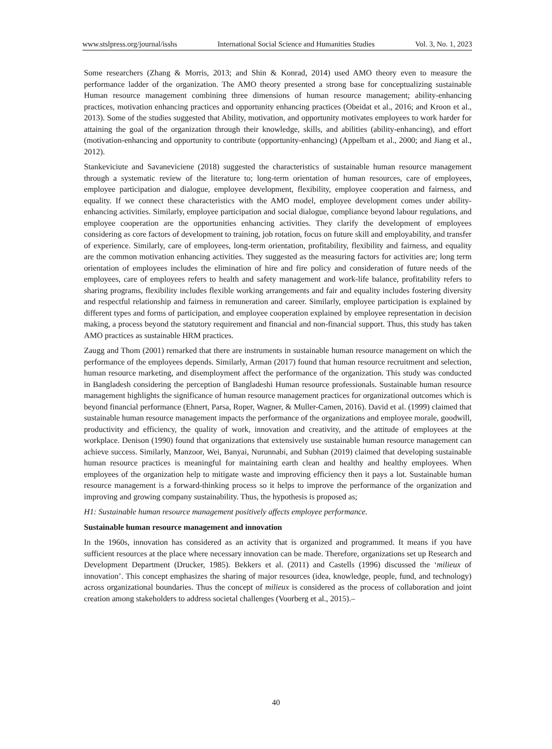www.stslpress.org/journal/isshs International Social Science and Humanities Studies Vol. 3, No. 1, 2023
Some researchers (Zhang & Morris, 2013; and Shin & Konrad, 2014) used AMO theory even to measure the performance ladder of the organization. The AMO theory presented a strong base for conceptualizing sustainable Human resource management combining three dimensions of human resource management; ability-enhancing practices, motivation enhancing practices and opportunity enhancing practices (Obeidat et al., 2016; and Kroon et al., 2013). Some of the studies suggested that Ability, motivation, and opportunity motivates employees to work harder for attaining the goal of the organization through their knowledge, skills, and abilities (ability-enhancing), and effort (motivation-enhancing and opportunity to contribute (opportunity-enhancing) (Appelbam et al., 2000; and Jiang et al., 2012).
Stankeviciute and Savaneviciene (2018) suggested the characteristics of sustainable human resource management through a systematic review of the literature to; long-term orientation of human resources, care of employees, employee participation and dialogue, employee development, flexibility, employee cooperation and fairness, and equality. If we connect these characteristics with the AMO model, employee development comes under ability-enhancing activities. Similarly, employee participation and social dialogue, compliance beyond labour regulations, and employee cooperation are the opportunities enhancing activities. They clarify the development of employees considering as core factors of development to training, job rotation, focus on future skill and employability, and transfer of experience. Similarly, care of employees, long-term orientation, profitability, flexibility and fairness, and equality are the common motivation enhancing activities. They suggested as the measuring factors for activities are; long term orientation of employees includes the elimination of hire and fire policy and consideration of future needs of the employees, care of employees refers to health and safety management and work-life balance, profitability refers to sharing programs, flexibility includes flexible working arrangements and fair and equality includes fostering diversity and respectful relationship and fairness in remuneration and career. Similarly, employee participation is explained by different types and forms of participation, and employee cooperation explained by employee representation in decision making, a process beyond the statutory requirement and financial and non-financial support. Thus, this study has taken AMO practices as sustainable HRM practices.
Zaugg and Thom (2001) remarked that there are instruments in sustainable human resource management on which the performance of the employees depends. Similarly, Arman (2017) found that human resource recruitment and selection, human resource marketing, and disemployment affect the performance of the organization. This study was conducted in Bangladesh considering the perception of Bangladeshi Human resource professionals. Sustainable human resource management highlights the significance of human resource management practices for organizational outcomes which is beyond financial performance (Ehnert, Parsa, Roper, Wagner, & Muller-Camen, 2016). David et al. (1999) claimed that sustainable human resource management impacts the performance of the organizations and employee morale, goodwill, productivity and efficiency, the quality of work, innovation and creativity, and the attitude of employees at the workplace. Denison (1990) found that organizations that extensively use sustainable human resource management can achieve success. Similarly, Manzoor, Wei, Banyai, Nurunnabi, and Subhan (2019) claimed that developing sustainable human resource practices is meaningful for maintaining earth clean and healthy and healthy employees. When employees of the organization help to mitigate waste and improving efficiency then it pays a lot. Sustainable human resource management is a forward-thinking process so it helps to improve the performance of the organization and improving and growing company sustainability. Thus, the hypothesis is proposed as;
H1: Sustainable human resource management positively affects employee performance.
Sustainable human resource management and innovation
In the 1960s, innovation has considered as an activity that is organized and programmed. It means if you have sufficient resources at the place where necessary innovation can be made. Therefore, organizations set up Research and Development Department (Drucker, 1985). Bekkers et al. (2011) and Castells (1996) discussed the ‘milieux of innovation’. This concept emphasizes the sharing of major resources (idea, knowledge, people, fund, and technology) across organizational boundaries. Thus the concept of milieux is considered as the process of collaboration and joint creation among stakeholders to address societal challenges (Voorberg et al., 2015).–
40